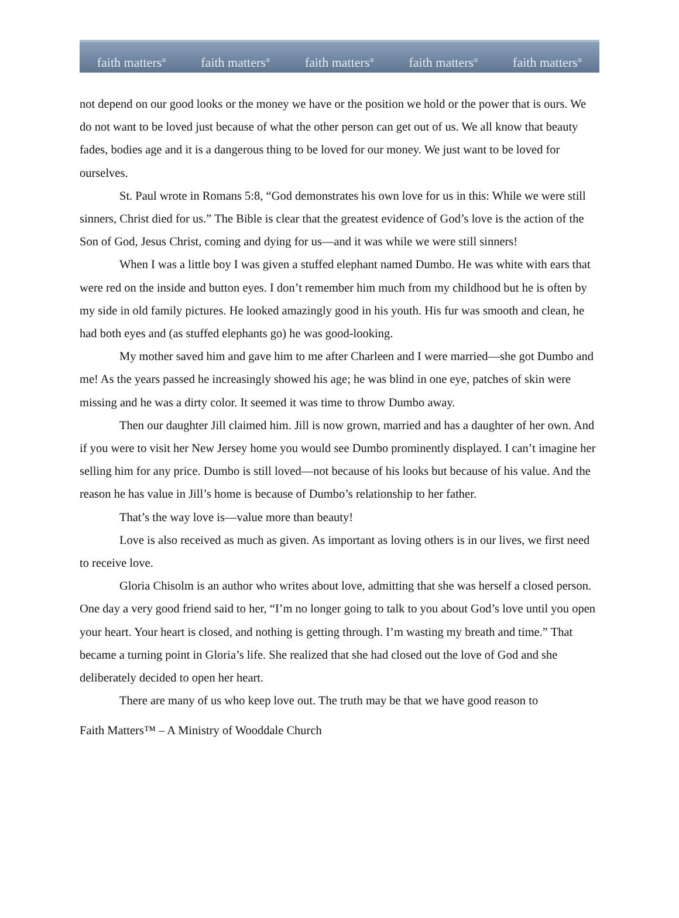faith matters<sup>®</sup> faith matters<sup>®</sup> faith matters<sup>®</sup> faith matters<sup>®</sup> faith matters<sup>®</sup>
not depend on our good looks or the money we have or the position we hold or the power that is ours. We do not want to be loved just because of what the other person can get out of us. We all know that beauty fades, bodies age and it is a dangerous thing to be loved for our money. We just want to be loved for ourselves.
St. Paul wrote in Romans 5:8, “God demonstrates his own love for us in this: While we were still sinners, Christ died for us.” The Bible is clear that the greatest evidence of God’s love is the action of the Son of God, Jesus Christ, coming and dying for us—and it was while we were still sinners!
When I was a little boy I was given a stuffed elephant named Dumbo. He was white with ears that were red on the inside and button eyes. I don’t remember him much from my childhood but he is often by my side in old family pictures. He looked amazingly good in his youth. His fur was smooth and clean, he had both eyes and (as stuffed elephants go) he was good-looking.
My mother saved him and gave him to me after Charleen and I were married—she got Dumbo and me! As the years passed he increasingly showed his age; he was blind in one eye, patches of skin were missing and he was a dirty color. It seemed it was time to throw Dumbo away.
Then our daughter Jill claimed him. Jill is now grown, married and has a daughter of her own. And if you were to visit her New Jersey home you would see Dumbo prominently displayed. I can’t imagine her selling him for any price. Dumbo is still loved—not because of his looks but because of his value. And the reason he has value in Jill’s home is because of Dumbo’s relationship to her father.
That’s the way love is—value more than beauty!
Love is also received as much as given. As important as loving others is in our lives, we first need to receive love.
Gloria Chisolm is an author who writes about love, admitting that she was herself a closed person. One day a very good friend said to her, “I’m no longer going to talk to you about God’s love until you open your heart. Your heart is closed, and nothing is getting through. I’m wasting my breath and time.” That became a turning point in Gloria’s life. She realized that she had closed out the love of God and she deliberately decided to open her heart.
There are many of us who keep love out. The truth may be that we have good reason to
Faith Matters™ – A Ministry of Wooddale Church